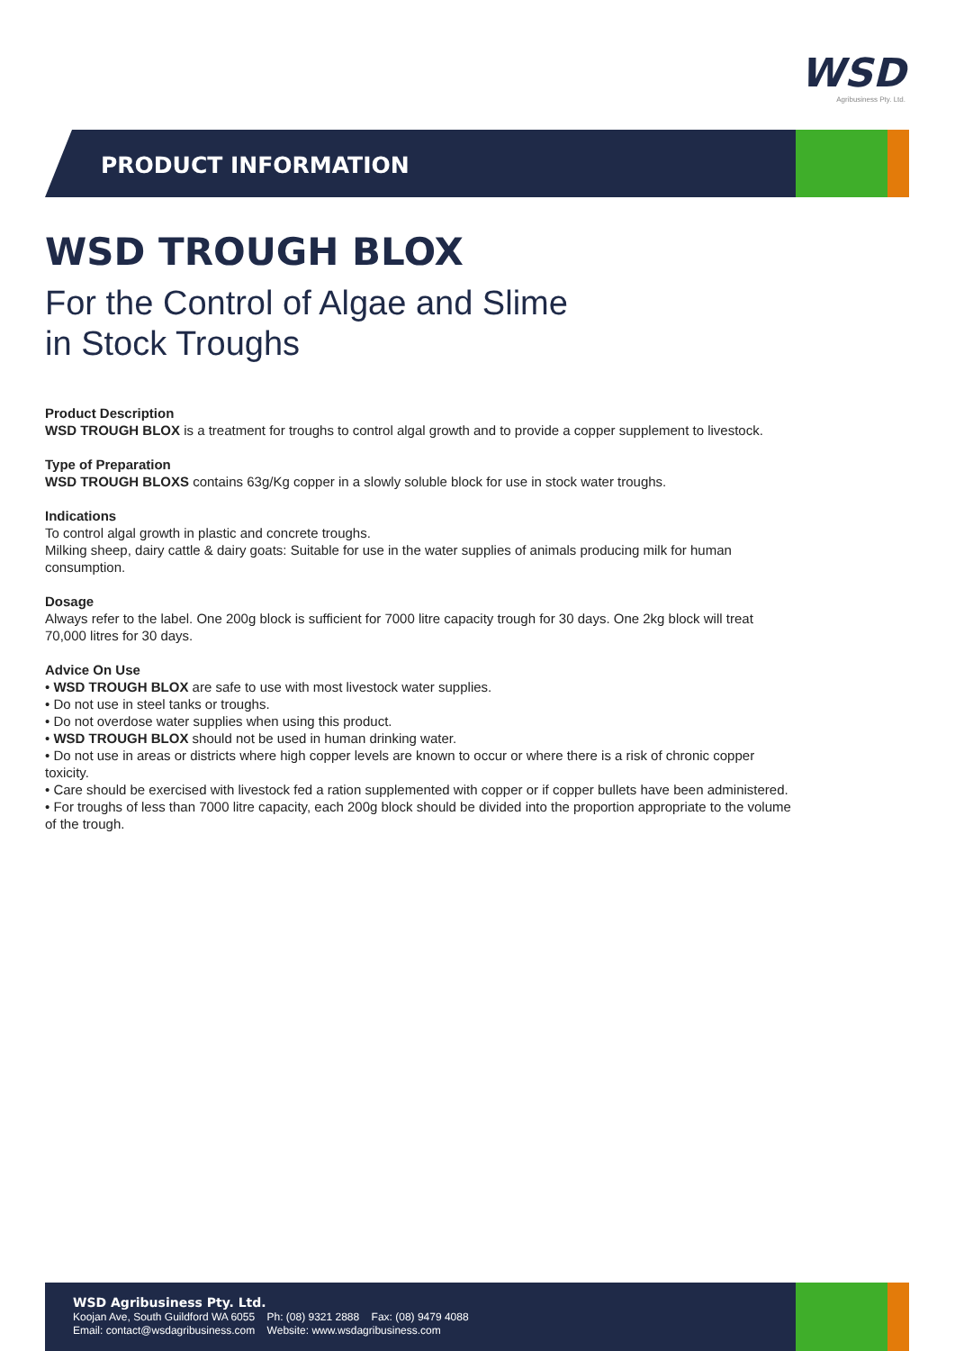WSD
Agribusiness Pty. Ltd.
PRODUCT INFORMATION
WSD TROUGH BLOX
For the Control of Algae and Slime
in Stock Troughs
Product Description
WSD TROUGH BLOX is a treatment for troughs to control algal growth and to provide a copper supplement to livestock.
Type of Preparation
WSD TROUGH BLOXS contains 63g/Kg copper in a slowly soluble block for use in stock water troughs.
Indications
To control algal growth in plastic and concrete troughs.
Milking sheep, dairy cattle & dairy goats: Suitable for use in the water supplies of animals producing milk for human consumption.
Dosage
Always refer to the label. One 200g block is sufficient for 7000 litre capacity trough for 30 days. One 2kg block will treat 70,000 litres for 30 days.
Advice On Use
• WSD TROUGH BLOX are safe to use with most livestock water supplies.
• Do not use in steel tanks or troughs.
• Do not overdose water supplies when using this product.
• WSD TROUGH BLOX should not be used in human drinking water.
• Do not use in areas or districts where high copper levels are known to occur or where there is a risk of chronic copper toxicity.
• Care should be exercised with livestock fed a ration supplemented with copper or if copper bullets have been administered.
• For troughs of less than 7000 litre capacity, each 200g block should be divided into the proportion appropriate to the volume of the trough.
WSD Agribusiness Pty. Ltd.
Koojan Ave, South Guildford WA 6055 Ph: (08) 9321 2888 Fax: (08) 9479 4088
Email: contact@wsdagribusiness.com Website: www.wsdagribusiness.com